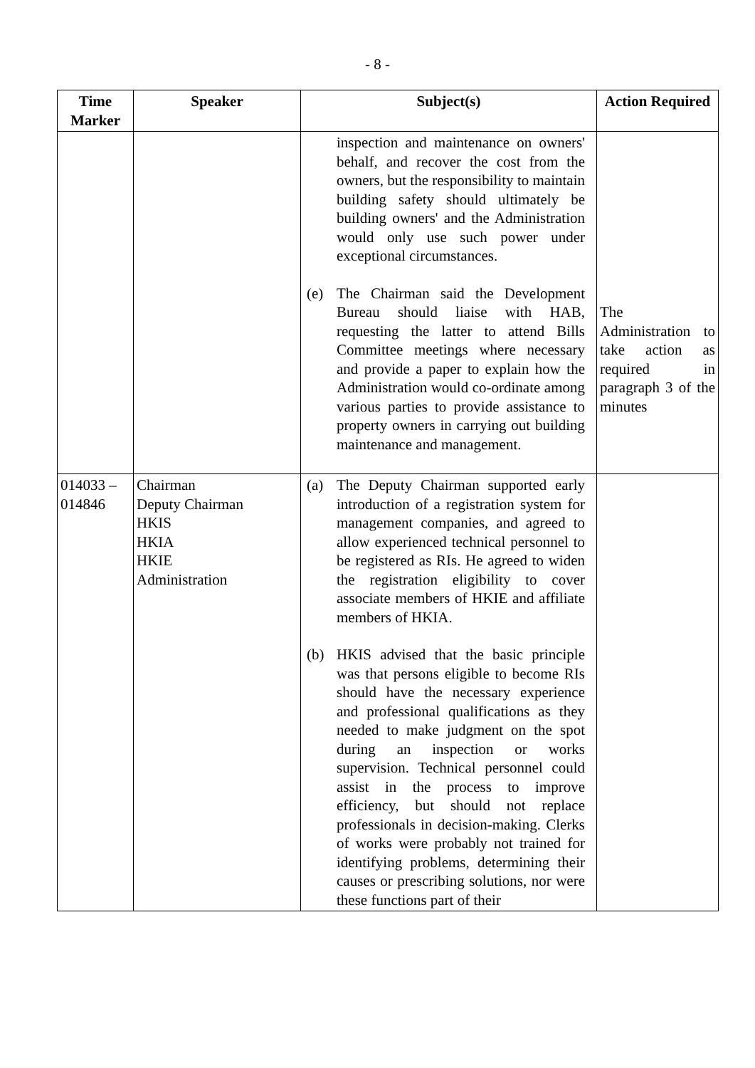- 8 -
| Time Marker | Speaker | Subject(s) | Action Required |
| --- | --- | --- | --- |
| | | inspection and maintenance on owners' behalf, and recover the cost from the owners, but the responsibility to maintain building safety should ultimately be building owners' and the Administration would only use such power under exceptional circumstances. (e) The Chairman said the Development Bureau should liaise with HAB, requesting the latter to attend Bills Committee meetings where necessary and provide a paper to explain how the Administration would co-ordinate among various parties to provide assistance to property owners in carrying out building maintenance and management. | The Administration to take action as required in paragraph 3 of the minutes |
| 014033 – 014846 | Chairman Deputy Chairman HKIS HKIA HKIE Administration | (a) The Deputy Chairman supported early introduction of a registration system for management companies, and agreed to allow experienced technical personnel to be registered as RIs. He agreed to widen the registration eligibility to cover associate members of HKIE and affiliate members of HKIA. (b) HKIS advised that the basic principle was that persons eligible to become RIs should have the necessary experience and professional qualifications as they needed to make judgment on the spot during an inspection or works supervision. Technical personnel could assist in the process to improve efficiency, but should not replace professionals in decision-making. Clerks of works were probably not trained for identifying problems, determining their causes or prescribing solutions, nor were these functions part of their | |